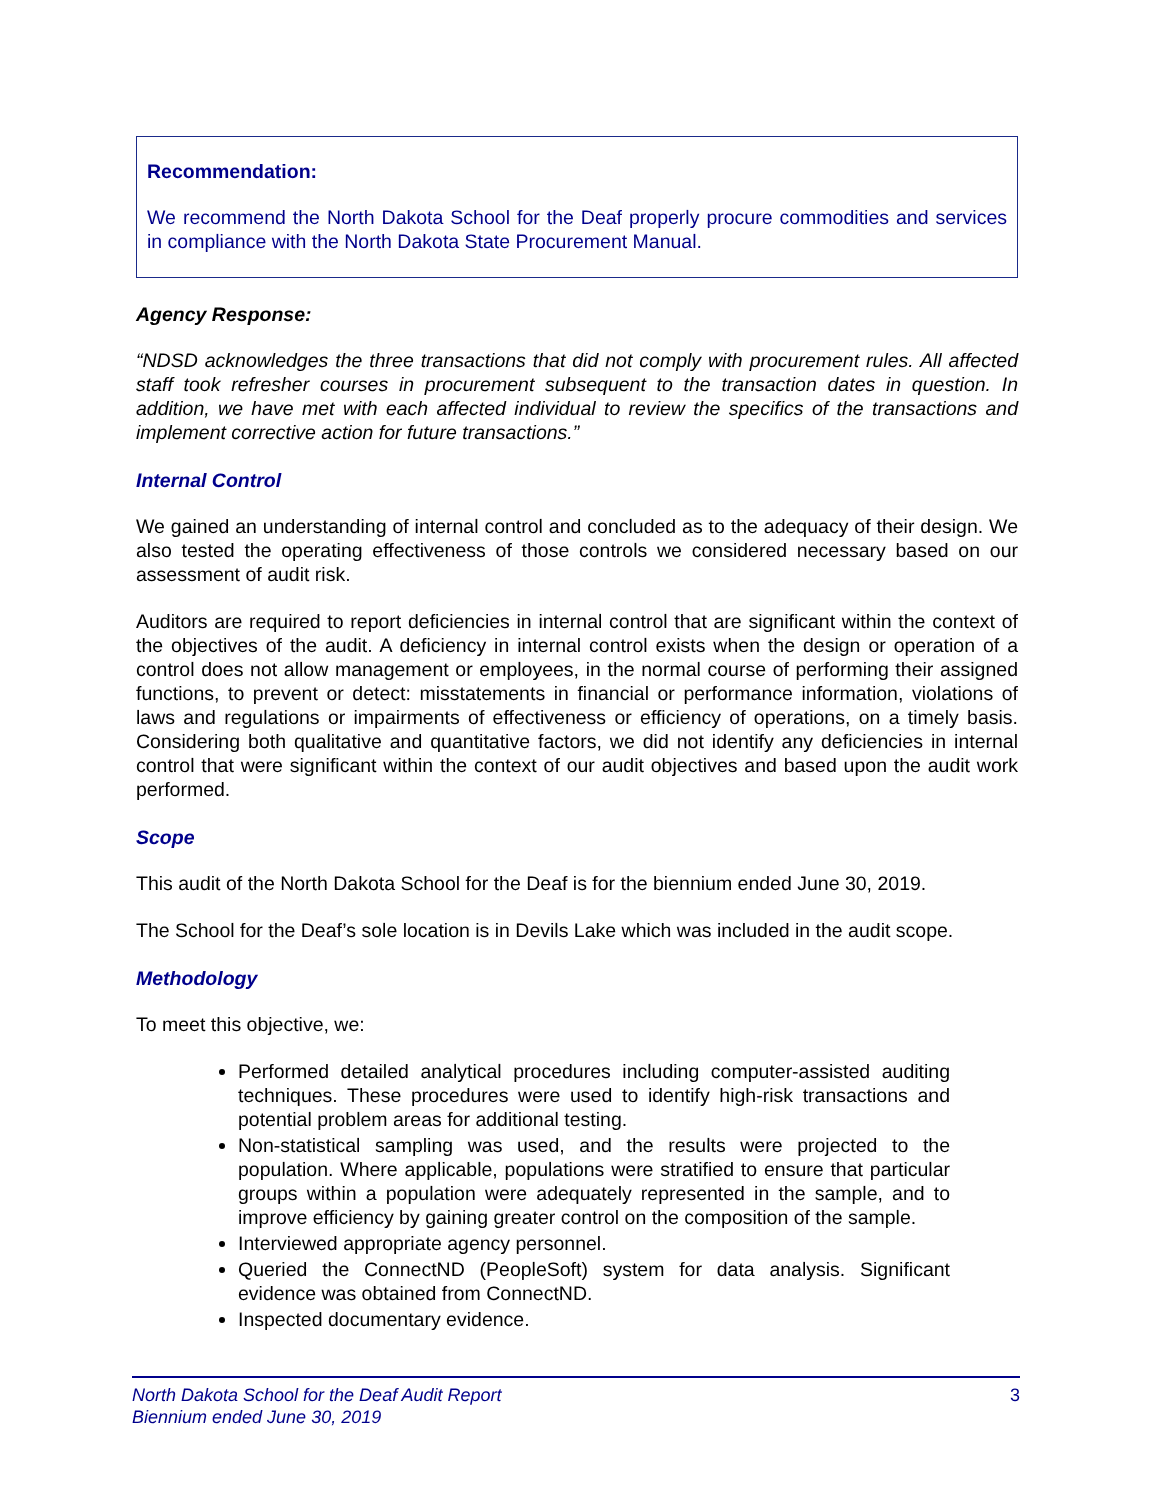Recommendation:
We recommend the North Dakota School for the Deaf properly procure commodities and services in compliance with the North Dakota State Procurement Manual.
Agency Response:
“NDSD acknowledges the three transactions that did not comply with procurement rules. All affected staff took refresher courses in procurement subsequent to the transaction dates in question. In addition, we have met with each affected individual to review the specifics of the transactions and implement corrective action for future transactions.”
Internal Control
We gained an understanding of internal control and concluded as to the adequacy of their design. We also tested the operating effectiveness of those controls we considered necessary based on our assessment of audit risk.
Auditors are required to report deficiencies in internal control that are significant within the context of the objectives of the audit. A deficiency in internal control exists when the design or operation of a control does not allow management or employees, in the normal course of performing their assigned functions, to prevent or detect: misstatements in financial or performance information, violations of laws and regulations or impairments of effectiveness or efficiency of operations, on a timely basis. Considering both qualitative and quantitative factors, we did not identify any deficiencies in internal control that were significant within the context of our audit objectives and based upon the audit work performed.
Scope
This audit of the North Dakota School for the Deaf is for the biennium ended June 30, 2019.
The School for the Deaf’s sole location is in Devils Lake which was included in the audit scope.
Methodology
To meet this objective, we:
Performed detailed analytical procedures including computer-assisted auditing techniques. These procedures were used to identify high-risk transactions and potential problem areas for additional testing.
Non-statistical sampling was used, and the results were projected to the population. Where applicable, populations were stratified to ensure that particular groups within a population were adequately represented in the sample, and to improve efficiency by gaining greater control on the composition of the sample.
Interviewed appropriate agency personnel.
Queried the ConnectND (PeopleSoft) system for data analysis. Significant evidence was obtained from ConnectND.
Inspected documentary evidence.
North Dakota School for the Deaf Audit Report
Biennium ended June 30, 2019
3